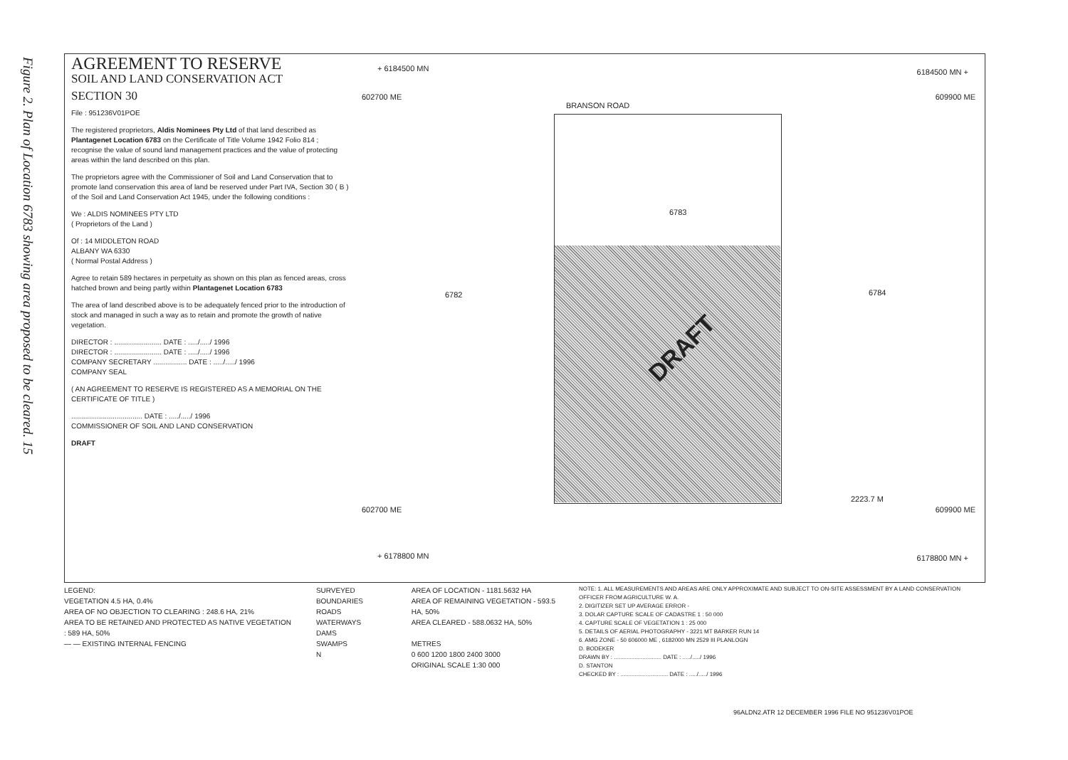Figure 2. Plan of Location 6783 showing area proposed to be cleared. 15
AGREEMENT TO RESERVE
SOIL AND LAND CONSERVATION ACT
SECTION 30
File : 951236V01POE
The registered proprietors, Aldis Nominees Pty Ltd of that land described as Plantagenet Location 6783 on the Certificate of Title Volume 1942 Folio 814 ; recognise the value of sound land management practices and the value of protecting areas within the land described on this plan.
The proprietors agree with the Commissioner of Soil and Land Conservation that to promote land conservation this area of land be reserved under Part IVA, Section 30 ( B ) of the Soil and Land Conservation Act 1945, under the following conditions :
We : ALDIS NOMINEES PTY LTD
( Proprietors of the Land )
Of : 14 MIDDLETON ROAD
ALBANY WA 6330
( Normal Postal Address )
Agree to retain 589 hectares in perpetuity as shown on this plan as fenced areas, cross hatched brown and being partly within Plantagenet Location 6783
The area of land described above is to be adequately fenced prior to the introduction of stock and managed in such a way as to retain and promote the growth of native vegetation.
DIRECTOR : ........................ DATE : ...../...../ 1996
DIRECTOR : ........................ DATE : ...../...../ 1996
COMPANY SECRETARY ................. DATE : ...../...../ 1996
COMPANY SEAL
( AN AGREEMENT TO RESERVE IS REGISTERED AS A MEMORIAL ON THE CERTIFICATE OF TITLE )
.................................... DATE : ...../...../ 1996
COMMISSIONER OF SOIL AND LAND CONSERVATION
DRAFT
+ 6184500 MN 6184500 MN +
602700 ME 609900 ME
BRANSON ROAD
6783
6782 6784
DRAFT
2223.7 M
602700 ME 609900 ME
+ 6178800 MN 6178800 MN +
LEGEND:
VEGETATION 4.5 HA, 0.4%
AREA OF NO OBJECTION TO CLEARING : 248.6 HA, 21%
AREA TO BE RETAINED AND PROTECTED AS NATIVE VEGETATION : 589 HA, 50%
— — EXISTING INTERNAL FENCING
SURVEYED BOUNDARIES
ROADS
WATERWAYS
DAMS
SWAMPS
N
AREA OF LOCATION - 1181.5632 HA
AREA OF REMAINING VEGETATION - 593.5 HA, 50%
AREA CLEARED - 588.0632 HA, 50%
METRES
0 600 1200 1800 2400 3000
ORIGINAL SCALE 1:30 000
NOTE: 1. ALL MEASUREMENTS AND AREAS ARE ONLY APPROXIMATE AND SUBJECT TO ON-SITE ASSESSMENT BY A LAND CONSERVATION OFFICER FROM AGRICULTURE W. A.
2. DIGITIZER SET UP AVERAGE ERROR -
3. DOLAR CAPTURE SCALE OF CADASTRE 1 : 50 000
4. CAPTURE SCALE OF VEGETATION 1 : 25 000
5. DETAILS OF AERIAL PHOTOGRAPHY - 3221 MT BARKER RUN 14
6. AMG ZONE - 50 606000 ME , 6182000 MN 2529 III PLANLOGN
D. BODEKER
DRAWN BY : .............................. DATE : ...../...../ 1996
D. STANTON
CHECKED BY : .............................. DATE : ...../...../ 1996
96ALDN2.ATR 12 DECEMBER 1996 FILE NO 951236V01POE